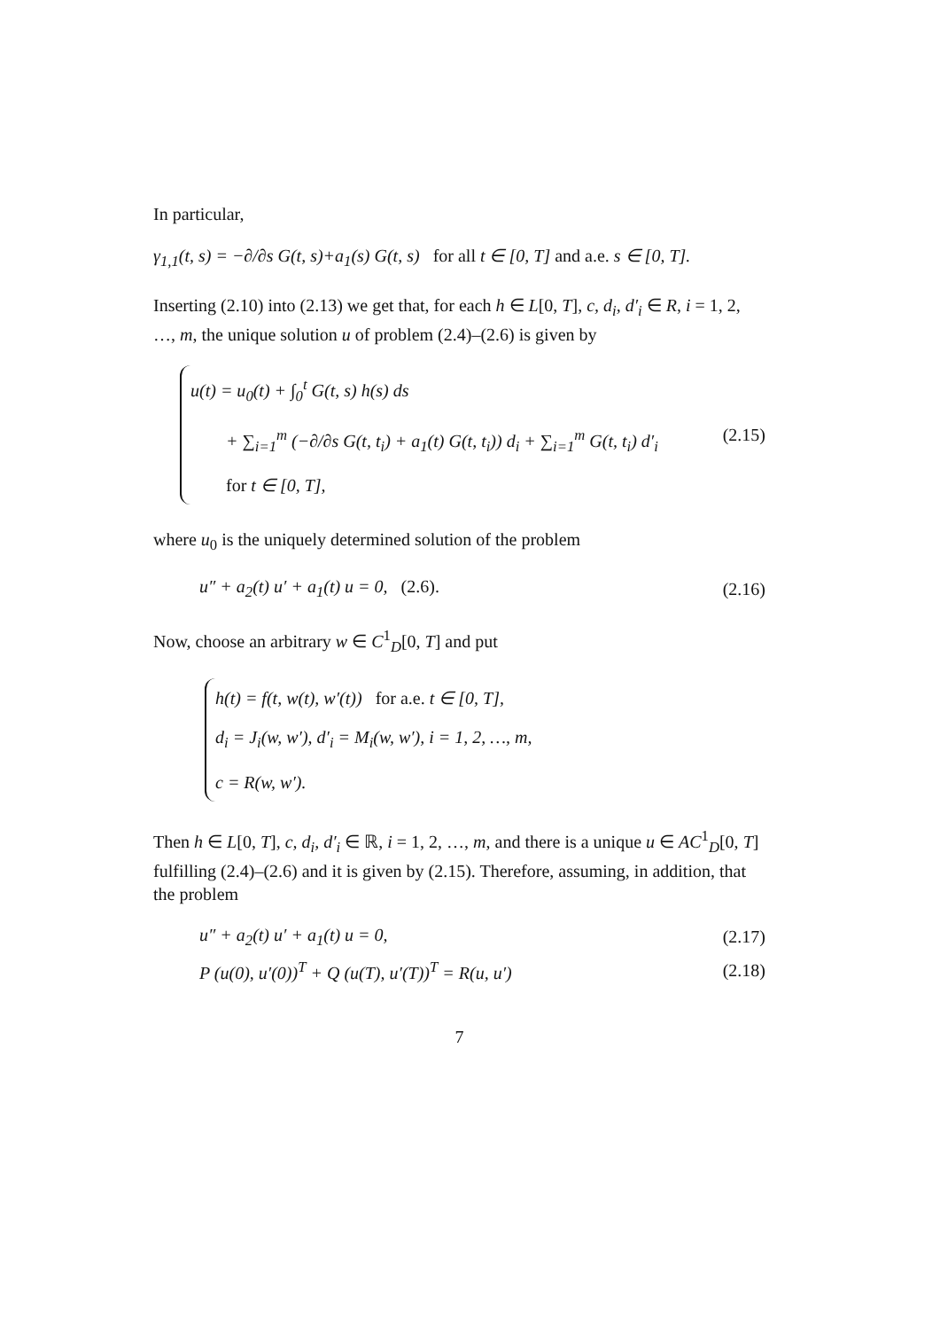In particular,
γ<sub>1,1</sub>(t, s) = −∂/∂s G(t, s)+a<sub>1</sub>(s) G(t, s) for all t ∈ [0, T] and a.e. s ∈ [0, T].
Inserting (2.10) into (2.13) we get that, for each h ∈ L[0, T], c, d<sub>i</sub>, d′<sub>i</sub> ∈ R, i = 1, 2, …, m, the unique solution u of problem (2.4)–(2.6) is given by
u(t) = u<sub>0</sub>(t) + ∫<sub>0</sub><sup>t</sup> G(t, s) h(s) ds
+ ∑<sub>i=1</sub><sup>m</sup> (−∂/∂s G(t, t<sub>i</sub>) + a<sub>1</sub>(t) G(t, t<sub>i</sub>)) d<sub>i</sub> + ∑<sub>i=1</sub><sup>m</sup> G(t, t<sub>i</sub>) d′<sub>i</sub>
for t ∈ [0, T],
(2.15)
where u<sub>0</sub> is the uniquely determined solution of the problem
u″ + a<sub>2</sub>(t) u′ + a<sub>1</sub>(t) u = 0, (2.6). (2.16)
Now, choose an arbitrary w ∈ C<sup>1</sup><sub>D</sub>[0, T] and put
h(t) = f(t, w(t), w′(t)) for a.e. t ∈ [0, T],
d<sub>i</sub> = J<sub>i</sub>(w, w′), d′<sub>i</sub> = M<sub>i</sub>(w, w′), i = 1, 2, …, m,
c = R(w, w′).
Then h ∈ L[0, T], c, d<sub>i</sub>, d′<sub>i</sub> ∈ ℝ, i = 1, 2, …, m, and there is a unique u ∈ AC<sup>1</sup><sub>D</sub>[0, T] fulfilling (2.4)–(2.6) and it is given by (2.15). Therefore, assuming, in addition, that the problem
u″ + a<sub>2</sub>(t) u′ + a<sub>1</sub>(t) u = 0, (2.17)
P (u(0), u′(0))<sup>T</sup> + Q (u(T), u′(T))<sup>T</sup> = R(u, u′) (2.18)
7